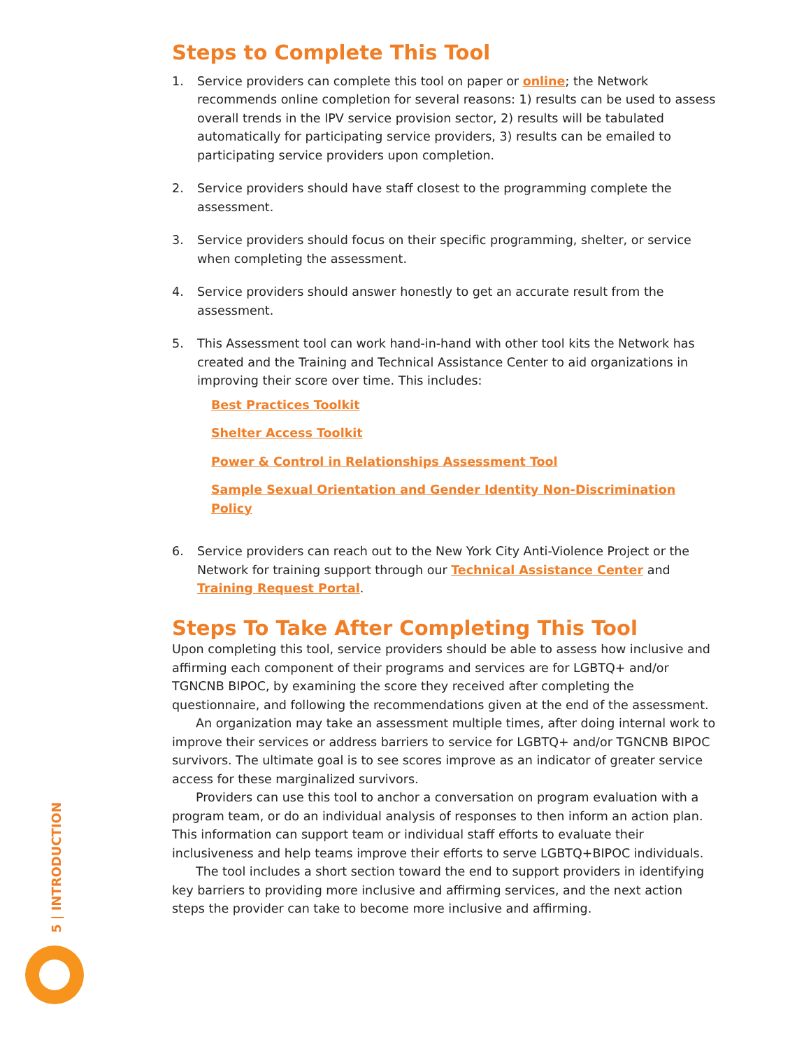Steps to Complete This Tool
1. Service providers can complete this tool on paper or online; the Network recommends online completion for several reasons: 1) results can be used to assess overall trends in the IPV service provision sector, 2) results will be tabulated automatically for participating service providers, 3) results can be emailed to participating service providers upon completion.
2. Service providers should have staff closest to the programming complete the assessment.
3. Service providers should focus on their specific programming, shelter, or service when completing the assessment.
4. Service providers should answer honestly to get an accurate result from the assessment.
5. This Assessment tool can work hand-in-hand with other tool kits the Network has created and the Training and Technical Assistance Center to aid organizations in improving their score over time. This includes:
Best Practices Toolkit
Shelter Access Toolkit
Power & Control in Relationships Assessment Tool
Sample Sexual Orientation and Gender Identity Non-Discrimination Policy
6. Service providers can reach out to the New York City Anti-Violence Project or the Network for training support through our Technical Assistance Center and Training Request Portal.
Steps To Take After Completing This Tool
Upon completing this tool, service providers should be able to assess how inclusive and affirming each component of their programs and services are for LGBTQ+ and/or TGNCNB BIPOC, by examining the score they received after completing the questionnaire, and following the recommendations given at the end of the assessment.
An organization may take an assessment multiple times, after doing internal work to improve their services or address barriers to service for LGBTQ+ and/or TGNCNB BIPOC survivors. The ultimate goal is to see scores improve as an indicator of greater service access for these marginalized survivors.
Providers can use this tool to anchor a conversation on program evaluation with a program team, or do an individual analysis of responses to then inform an action plan. This information can support team or individual staff efforts to evaluate their inclusiveness and help teams improve their efforts to serve LGBTQ+BIPOC individuals.
The tool includes a short section toward the end to support providers in identifying key barriers to providing more inclusive and affirming services, and the next action steps the provider can take to become more inclusive and affirming.
5 | INTRODUCTION